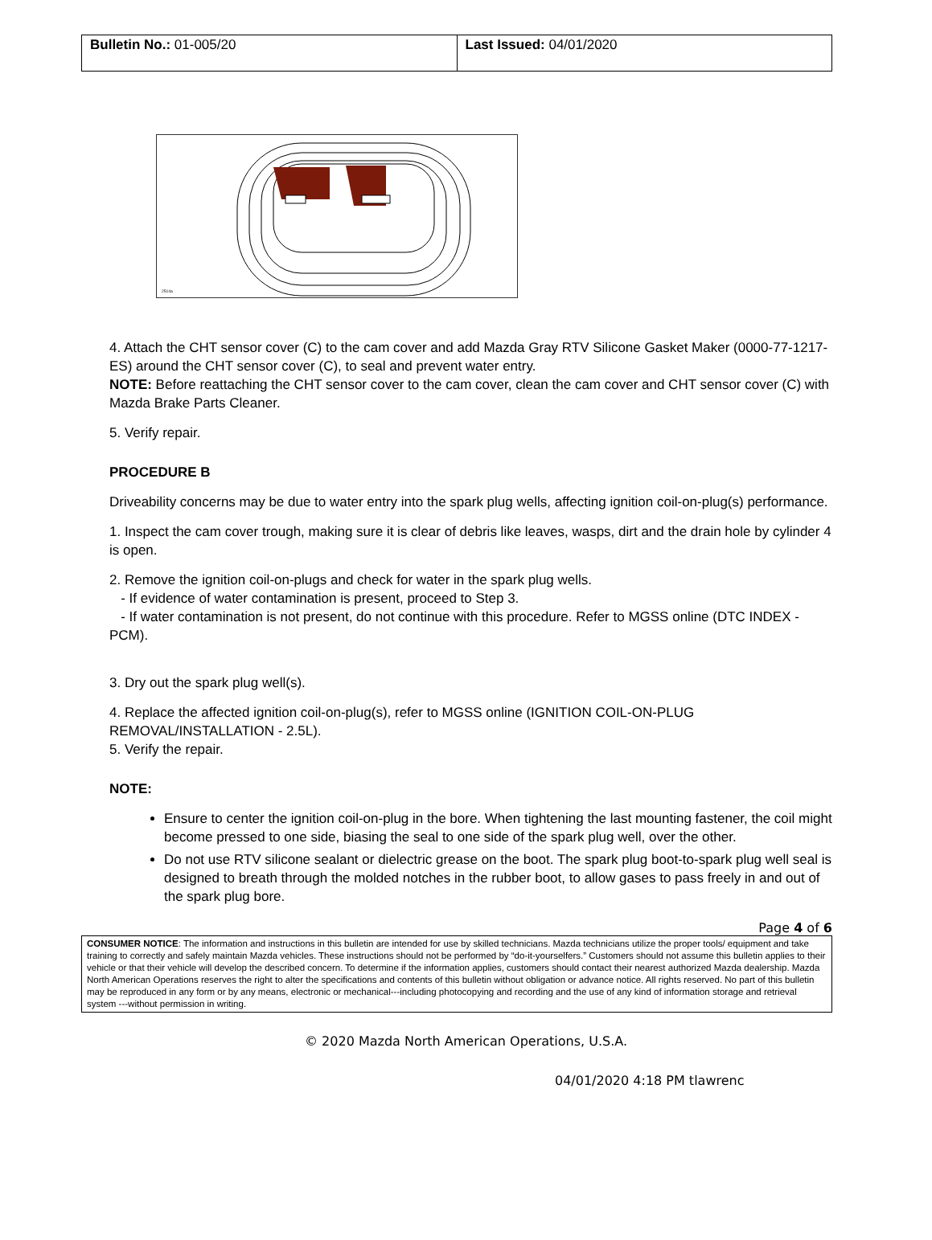| Bulletin No.: 01-005/20 | Last Issued: 04/01/2020 |
2514a
4. Attach the CHT sensor cover (C) to the cam cover and add Mazda Gray RTV Silicone Gasket Maker (0000-77-1217-ES) around the CHT sensor cover (C), to seal and prevent water entry.
NOTE: Before reattaching the CHT sensor cover to the cam cover, clean the cam cover and CHT sensor cover (C) with Mazda Brake Parts Cleaner.
5. Verify repair.
PROCEDURE B
Driveability concerns may be due to water entry into the spark plug wells, affecting ignition coil-on-plug(s) performance.
1. Inspect the cam cover trough, making sure it is clear of debris like leaves, wasps, dirt and the drain hole by cylinder 4 is open.
2. Remove the ignition coil-on-plugs and check for water in the spark plug wells.
- If evidence of water contamination is present, proceed to Step 3.
- If water contamination is not present, do not continue with this procedure. Refer to MGSS online (DTC INDEX - PCM).
3. Dry out the spark plug well(s).
4. Replace the affected ignition coil-on-plug(s), refer to MGSS online (IGNITION COIL-ON-PLUG REMOVAL/INSTALLATION - 2.5L).
5. Verify the repair.
NOTE:
Ensure to center the ignition coil-on-plug in the bore. When tightening the last mounting fastener, the coil might become pressed to one side, biasing the seal to one side of the spark plug well, over the other.
Do not use RTV silicone sealant or dielectric grease on the boot. The spark plug boot-to-spark plug well seal is designed to breath through the molded notches in the rubber boot, to allow gases to pass freely in and out of the spark plug bore.
Page 4 of 6
CONSUMER NOTICE: The information and instructions in this bulletin are intended for use by skilled technicians. Mazda technicians utilize the proper tools/ equipment and take training to correctly and safely maintain Mazda vehicles. These instructions should not be performed by “do-it-yourselfers.” Customers should not assume this bulletin applies to their vehicle or that their vehicle will develop the described concern. To determine if the information applies, customers should contact their nearest authorized Mazda dealership. Mazda North American Operations reserves the right to alter the specifications and contents of this bulletin without obligation or advance notice. All rights reserved. No part of this bulletin may be reproduced in any form or by any means, electronic or mechanical---including photocopying and recording and the use of any kind of information storage and retrieval system ---without permission in writing.
© 2020 Mazda North American Operations, U.S.A.
04/01/2020 4:18 PM tlawrenc